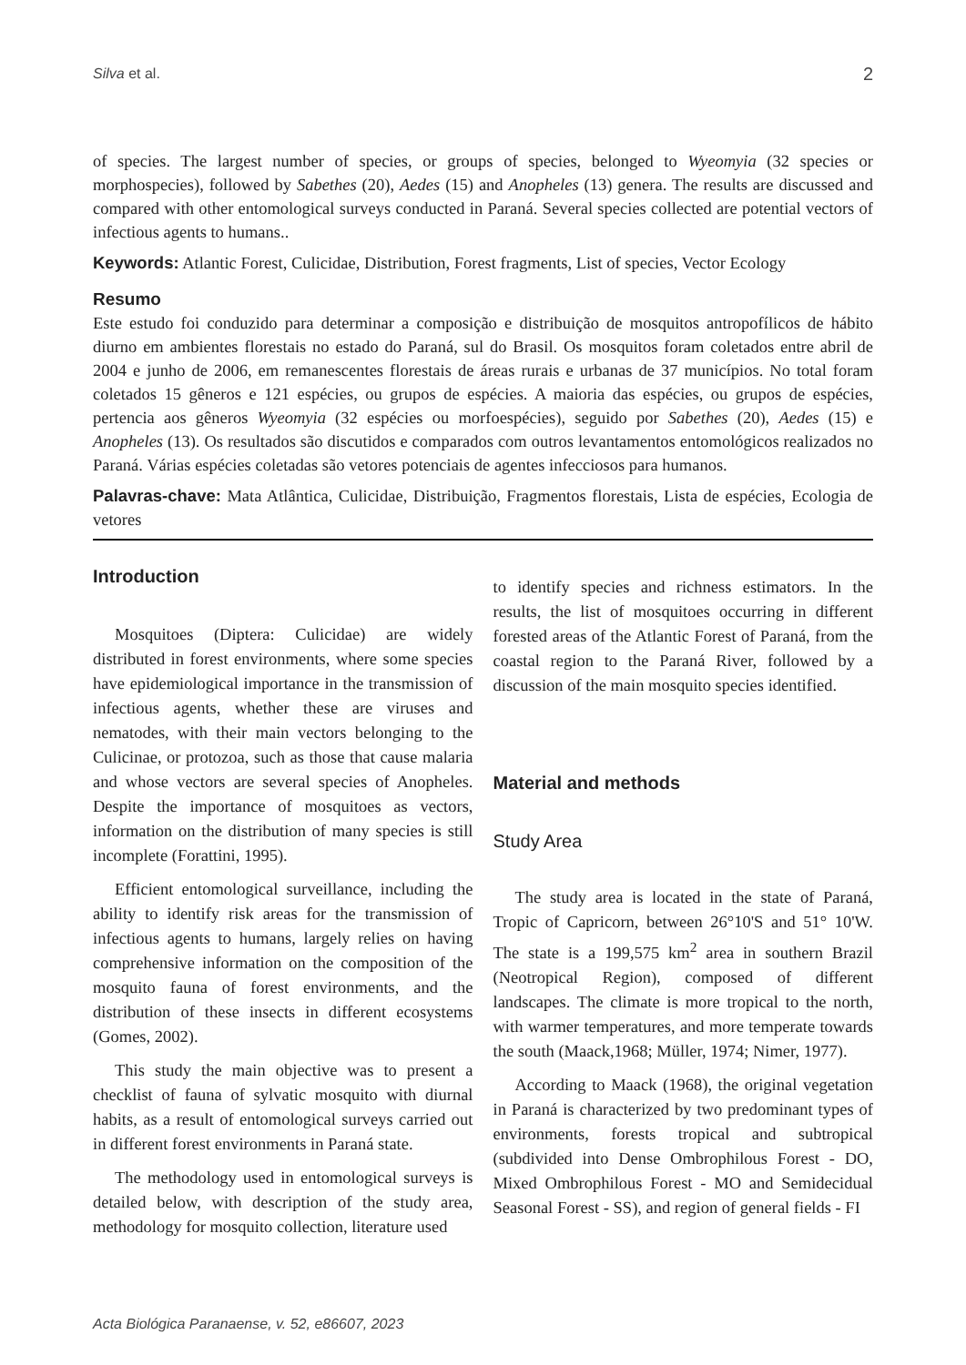Silva et al. 2
of species. The largest number of species, or groups of species, belonged to Wyeomyia (32 species or morphospecies), followed by Sabethes (20), Aedes (15) and Anopheles (13) genera. The results are discussed and compared with other entomological surveys conducted in Paraná. Several species collected are potential vectors of infectious agents to humans..
Keywords: Atlantic Forest, Culicidae, Distribution, Forest fragments, List of species, Vector Ecology
Resumo
Este estudo foi conduzido para determinar a composição e distribuição de mosquitos antropofílicos de hábito diurno em ambientes florestais no estado do Paraná, sul do Brasil. Os mosquitos foram coletados entre abril de 2004 e junho de 2006, em remanescentes florestais de áreas rurais e urbanas de 37 municípios. No total foram coletados 15 gêneros e 121 espécies, ou grupos de espécies. A maioria das espécies, ou grupos de espécies, pertencia aos gêneros Wyeomyia (32 espécies ou morfoespécies), seguido por Sabethes (20), Aedes (15) e Anopheles (13). Os resultados são discutidos e comparados com outros levantamentos entomológicos realizados no Paraná. Várias espécies coletadas são vetores potenciais de agentes infecciosos para humanos.
Palavras-chave: Mata Atlântica, Culicidae, Distribuição, Fragmentos florestais, Lista de espécies, Ecologia de vetores
Introduction
Mosquitoes (Diptera: Culicidae) are widely distributed in forest environments, where some species have epidemiological importance in the transmission of infectious agents, whether these are viruses and nematodes, with their main vectors belonging to the Culicinae, or protozoa, such as those that cause malaria and whose vectors are several species of Anopheles. Despite the importance of mosquitoes as vectors, information on the distribution of many species is still incomplete (Forattini, 1995).
Efficient entomological surveillance, including the ability to identify risk areas for the transmission of infectious agents to humans, largely relies on having comprehensive information on the composition of the mosquito fauna of forest environments, and the distribution of these insects in different ecosystems (Gomes, 2002).
This study the main objective was to present a checklist of fauna of sylvatic mosquito with diurnal habits, as a result of entomological surveys carried out in different forest environments in Paraná state.
The methodology used in entomological surveys is detailed below, with description of the study area, methodology for mosquito collection, literature used
to identify species and richness estimators. In the results, the list of mosquitoes occurring in different forested areas of the Atlantic Forest of Paraná, from the coastal region to the Paraná River, followed by a discussion of the main mosquito species identified.
Material and methods
Study Area
The study area is located in the state of Paraná, Tropic of Capricorn, between 26°10'S and 51° 10'W. The state is a 199,575 km<sup>2</sup> area in southern Brazil (Neotropical Region), composed of different landscapes. The climate is more tropical to the north, with warmer temperatures, and more temperate towards the south (Maack,1968; Müller, 1974; Nimer, 1977).
According to Maack (1968), the original vegetation in Paraná is characterized by two predominant types of environments, forests tropical and subtropical (subdivided into Dense Ombrophilous Forest - DO, Mixed Ombrophilous Forest - MO and Semidecidual Seasonal Forest - SS), and region of general fields - FI
Acta Biológica Paranaense, v. 52, e86607, 2023